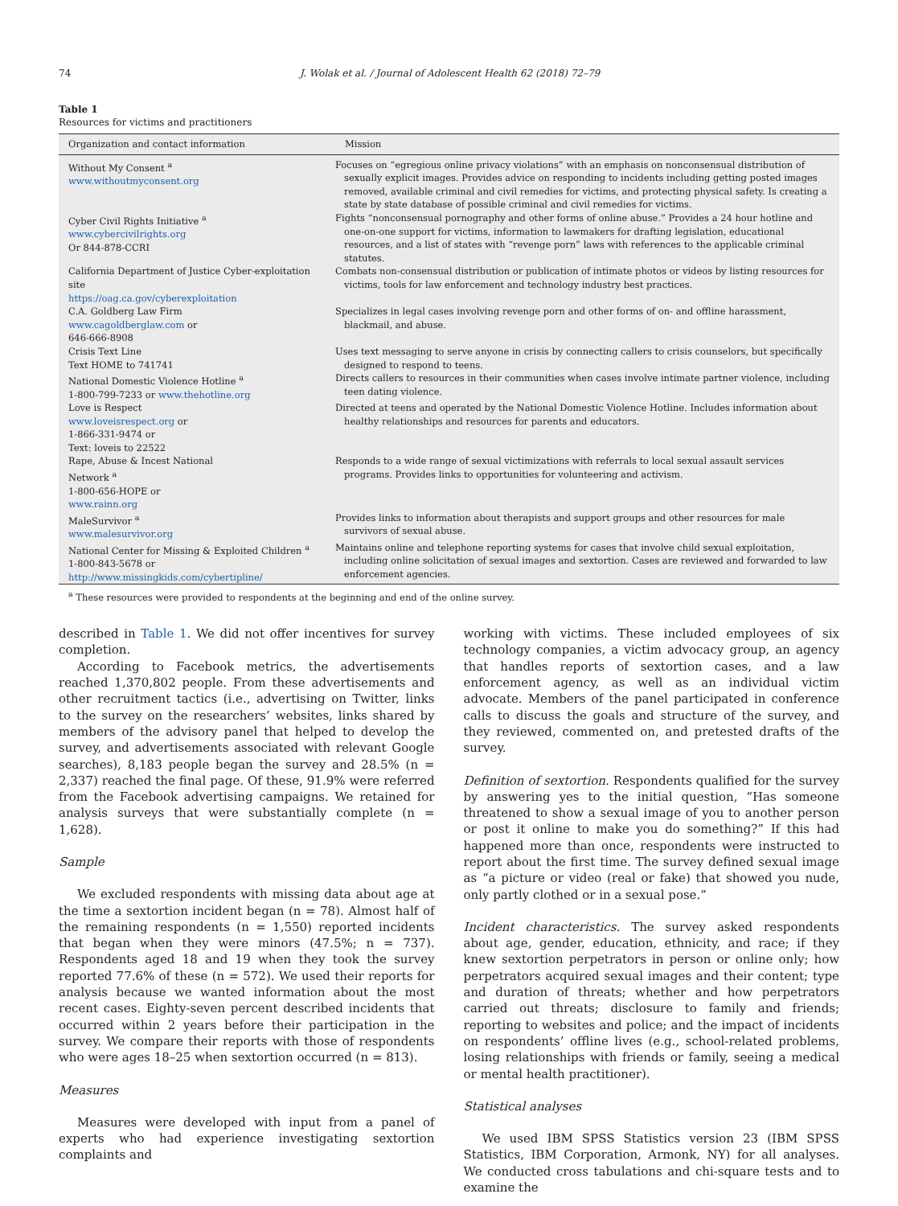74 J. Wolak et al. / Journal of Adolescent Health 62 (2018) 72–79
Table 1
Resources for victims and practitioners
| Organization and contact information | Mission |
| --- | --- |
| Without My Consent <sup>a</sup> www.withoutmyconsent.org | Focuses on “egregious online privacy violations” with an emphasis on nonconsensual distribution of sexually explicit images. Provides advice on responding to incidents including getting posted images removed, available criminal and civil remedies for victims, and protecting physical safety. Is creating a state by state database of possible criminal and civil remedies for victims. |
| Cyber Civil Rights Initiative <sup>a</sup> www.cybercivilrights.org Or 844-878-CCRI | Fights “nonconsensual pornography and other forms of online abuse.” Provides a 24 hour hotline and one-on-one support for victims, information to lawmakers for drafting legislation, educational resources, and a list of states with “revenge porn” laws with references to the applicable criminal statutes. |
| California Department of Justice Cyber-exploitation site https://oag.ca.gov/cyberexploitation | Combats non-consensual distribution or publication of intimate photos or videos by listing resources for victims, tools for law enforcement and technology industry best practices. |
| C.A. Goldberg Law Firm www.cagoldberglaw.com or 646-666-8908 | Specializes in legal cases involving revenge porn and other forms of on- and offline harassment, blackmail, and abuse. |
| Crisis Text Line Text HOME to 741741 | Uses text messaging to serve anyone in crisis by connecting callers to crisis counselors, but specifically designed to respond to teens. |
| National Domestic Violence Hotline <sup>a</sup> 1-800-799-7233 or www.thehotline.org | Directs callers to resources in their communities when cases involve intimate partner violence, including teen dating violence. |
| Love is Respect www.loveisrespect.org or 1-866-331-9474 or Text: loveis to 22522 | Directed at teens and operated by the National Domestic Violence Hotline. Includes information about healthy relationships and resources for parents and educators. |
| Rape, Abuse & Incest National Network <sup>a</sup> 1-800-656-HOPE or www.rainn.org | Responds to a wide range of sexual victimizations with referrals to local sexual assault services programs. Provides links to opportunities for volunteering and activism. |
| MaleSurvivor <sup>a</sup> www.malesurvivor.org | Provides links to information about therapists and support groups and other resources for male survivors of sexual abuse. |
| National Center for Missing & Exploited Children <sup>a</sup> 1-800-843-5678 or http://www.missingkids.com/cybertipline/ | Maintains online and telephone reporting systems for cases that involve child sexual exploitation, including online solicitation of sexual images and sextortion. Cases are reviewed and forwarded to law enforcement agencies. |
<sup>a</sup> These resources were provided to respondents at the beginning and end of the online survey.
described in Table 1. We did not offer incentives for survey completion.
According to Facebook metrics, the advertisements reached 1,370,802 people. From these advertisements and other recruitment tactics (i.e., advertising on Twitter, links to the survey on the researchers’ websites, links shared by members of the advisory panel that helped to develop the survey, and advertisements associated with relevant Google searches), 8,183 people began the survey and 28.5% (n = 2,337) reached the final page. Of these, 91.9% were referred from the Facebook advertising campaigns. We retained for analysis surveys that were substantially complete (n = 1,628).
Sample
We excluded respondents with missing data about age at the time a sextortion incident began (n = 78). Almost half of the remaining respondents (n = 1,550) reported incidents that began when they were minors (47.5%; n = 737). Respondents aged 18 and 19 when they took the survey reported 77.6% of these (n = 572). We used their reports for analysis because we wanted information about the most recent cases. Eighty-seven percent described incidents that occurred within 2 years before their participation in the survey. We compare their reports with those of respondents who were ages 18–25 when sextortion occurred (n = 813).
Measures
Measures were developed with input from a panel of experts who had experience investigating sextortion complaints and
working with victims. These included employees of six technology companies, a victim advocacy group, an agency that handles reports of sextortion cases, and a law enforcement agency, as well as an individual victim advocate. Members of the panel participated in conference calls to discuss the goals and structure of the survey, and they reviewed, commented on, and pretested drafts of the survey.
Definition of sextortion. Respondents qualified for the survey by answering yes to the initial question, “Has someone threatened to show a sexual image of you to another person or post it online to make you do something?” If this had happened more than once, respondents were instructed to report about the first time. The survey defined sexual image as “a picture or video (real or fake) that showed you nude, only partly clothed or in a sexual pose.”
Incident characteristics. The survey asked respondents about age, gender, education, ethnicity, and race; if they knew sextortion perpetrators in person or online only; how perpetrators acquired sexual images and their content; type and duration of threats; whether and how perpetrators carried out threats; disclosure to family and friends; reporting to websites and police; and the impact of incidents on respondents’ offline lives (e.g., school-related problems, losing relationships with friends or family, seeing a medical or mental health practitioner).
Statistical analyses
We used IBM SPSS Statistics version 23 (IBM SPSS Statistics, IBM Corporation, Armonk, NY) for all analyses. We conducted cross tabulations and chi-square tests and to examine the